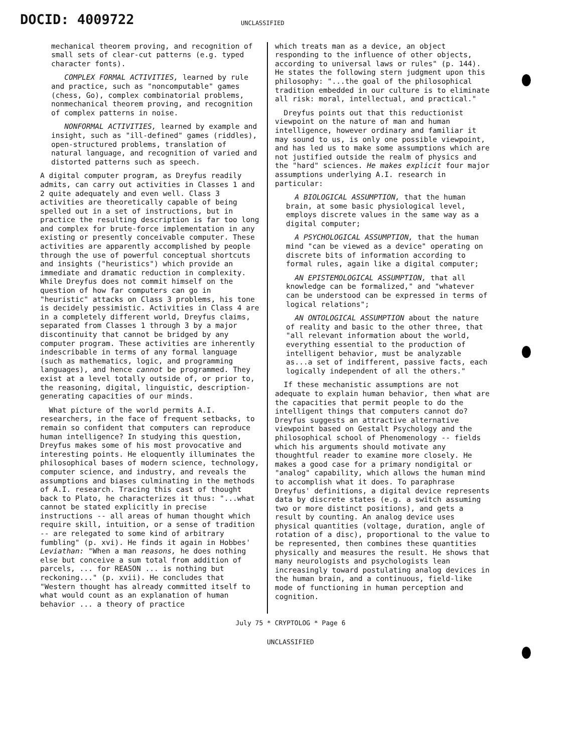DOCID: 4009722
UNCLASSIFIED
mechanical theorem proving, and recognition of small sets of clear-cut patterns (e.g. typed character fonts).
COMPLEX FORMAL ACTIVITIES, learned by rule and practice, such as "noncomputable" games (chess, Go), complex combinatorial problems, nonmechanical theorem proving, and recognition of complex patterns in noise.
NONFORMAL ACTIVITIES, learned by example and insight, such as "ill-defined" games (riddles), open-structured problems, translation of natural language, and recognition of varied and distorted patterns such as speech.
A digital computer program, as Dreyfus readily admits, can carry out activities in Classes 1 and 2 quite adequately and even well. Class 3 activities are theoretically capable of being spelled out in a set of instructions, but in practice the resulting description is far too long and complex for brute-force implementation in any existing or presently conceivable computer. These activities are apparently accomplished by people through the use of powerful conceptual shortcuts and insights ("heuristics") which provide an immediate and dramatic reduction in complexity. While Dreyfus does not commit himself on the question of how far computers can go in "heuristic" attacks on Class 3 problems, his tone is decidely pessimistic. Activities in Class 4 are in a completely different world, Dreyfus claims, separated from Classes 1 through 3 by a major discontinuity that cannot be bridged by any computer program. These activities are inherently indescribable in terms of any formal language (such as mathematics, logic, and programming languages), and hence cannot be programmed. They exist at a level totally outside of, or prior to, the reasoning, digital, linguistic, description-generating capacities of our minds.
What picture of the world permits A.I. researchers, in the face of frequent setbacks, to remain so confident that computers can reproduce human intelligence? In studying this question, Dreyfus makes some of his most provocative and interesting points. He eloquently illuminates the philosophical bases of modern science, technology, computer science, and industry, and reveals the assumptions and biases culminating in the methods of A.I. research. Tracing this cast of thought back to Plato, he characterizes it thus: "...what cannot be stated explicitly in precise instructions -- all areas of human thought which require skill, intuition, or a sense of tradition -- are relegated to some kind of arbitrary fumbling" (p. xvi). He finds it again in Hobbes' Leviathan: "When a man reasons, he does nothing else but conceive a sum total from addition of parcels, ... for REASON ... is nothing but reckoning..." (p. xvii). He concludes that "Western thought has already committed itself to what would count as an explanation of human behavior ... a theory of practice
which treats man as a device, an object responding to the influence of other objects, according to universal laws or rules" (p. 144). He states the following stern judgment upon this philosophy: "...the goal of the philosophical tradition embedded in our culture is to eliminate all risk: moral, intellectual, and practical."
Dreyfus points out that this reductionist viewpoint on the nature of man and human intelligence, however ordinary and familiar it may sound to us, is only one possible viewpoint, and has led us to make some assumptions which are not justified outside the realm of physics and the "hard" sciences. He makes explicit four major assumptions underlying A.I. research in particular:
A BIOLOGICAL ASSUMPTION, that the human brain, at some basic physiological level, employs discrete values in the same way as a digital computer;
A PSYCHOLOGICAL ASSUMPTION, that the human mind "can be viewed as a device" operating on discrete bits of information according to formal rules, again like a digital computer;
AN EPISTEMOLOGICAL ASSUMPTION, that all knowledge can be formalized," and "whatever can be understood can be expressed in terms of logical relations";
AN ONTOLOGICAL ASSUMPTION about the nature of reality and basic to the other three, that "all relevant information about the world, everything essential to the production of intelligent behavior, must be analyzable as...a set of indifferent, passive facts, each logically independent of all the others."
If these mechanistic assumptions are not adequate to explain human behavior, then what are the capacities that permit people to do the intelligent things that computers cannot do? Dreyfus suggests an attractive alternative viewpoint based on Gestalt Psychology and the philosophical school of Phenomenology -- fields which his arguments should motivate any thoughtful reader to examine more closely. He makes a good case for a primary nondigital or "analog" capability, which allows the human mind to accomplish what it does. To paraphrase Dreyfus' definitions, a digital device represents data by discrete states (e.g. a switch assuming two or more distinct positions), and gets a result by counting. An analog device uses physical quantities (voltage, duration, angle of rotation of a disc), proportional to the value to be represented, then combines these quantities physically and measures the result. He shows that many neurologists and psychologists lean increasingly toward postulating analog devices in the human brain, and a continuous, field-like mode of functioning in human perception and cognition.
July 75 * CRYPTOLOG * Page 6
UNCLASSIFIED